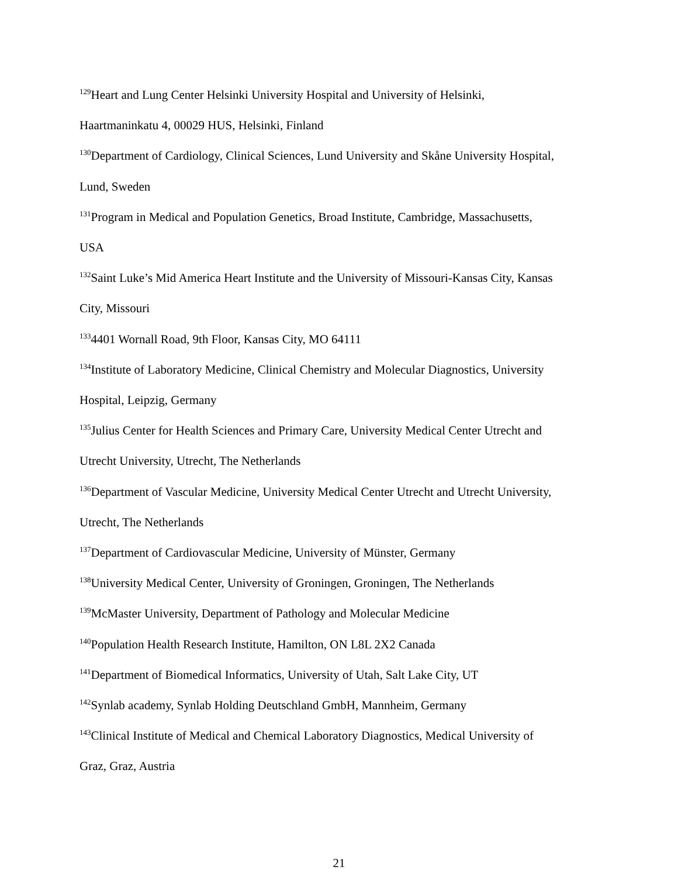<sup>129</sup> Heart and Lung Center Helsinki University Hospital and University of Helsinki,
Haartmaninkatu 4, 00029 HUS, Helsinki, Finland
<sup>130</sup> Department of Cardiology, Clinical Sciences, Lund University and Skåne University Hospital,
Lund, Sweden
<sup>131</sup> Program in Medical and Population Genetics, Broad Institute, Cambridge, Massachusetts,
USA
<sup>132</sup> Saint Luke’s Mid America Heart Institute and the University of Missouri-Kansas City, Kansas
City, Missouri
<sup>133</sup> 4401 Wornall Road, 9th Floor, Kansas City, MO 64111
<sup>134</sup> Institute of Laboratory Medicine, Clinical Chemistry and Molecular Diagnostics, University
Hospital, Leipzig, Germany
<sup>135</sup> Julius Center for Health Sciences and Primary Care, University Medical Center Utrecht and
Utrecht University, Utrecht, The Netherlands
<sup>136</sup> Department of Vascular Medicine, University Medical Center Utrecht and Utrecht University,
Utrecht, The Netherlands
<sup>137</sup> Department of Cardiovascular Medicine, University of Münster, Germany
<sup>138</sup> University Medical Center, University of Groningen, Groningen, The Netherlands
<sup>139</sup> McMaster University, Department of Pathology and Molecular Medicine
<sup>140</sup> Population Health Research Institute, Hamilton, ON L8L 2X2 Canada
<sup>141</sup> Department of Biomedical Informatics, University of Utah, Salt Lake City, UT
<sup>142</sup> Synlab academy, Synlab Holding Deutschland GmbH, Mannheim, Germany
<sup>143</sup> Clinical Institute of Medical and Chemical Laboratory Diagnostics, Medical University of
Graz, Graz, Austria
21